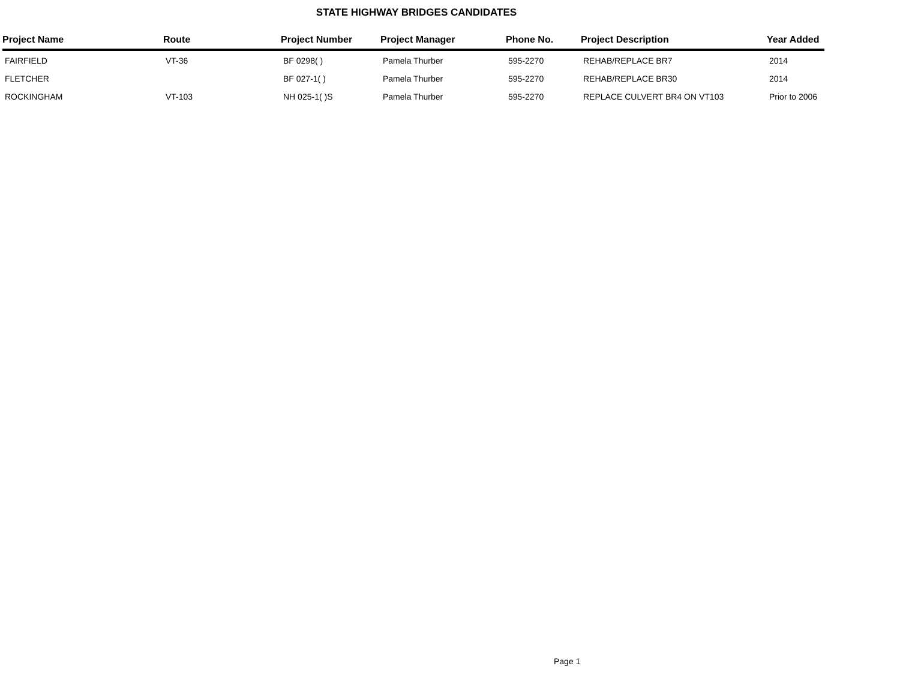STATE HIGHWAY BRIDGES CANDIDATES
| Project Name | Route | Project Number | Project Manager | Phone No. | Project Description | Year Added |
| --- | --- | --- | --- | --- | --- | --- |
| FAIRFIELD | VT-36 | BF 0298( ) | Pamela Thurber | 595-2270 | REHAB/REPLACE BR7 | 2014 |
| FLETCHER | | BF 027-1( ) | Pamela Thurber | 595-2270 | REHAB/REPLACE BR30 | 2014 |
| ROCKINGHAM | VT-103 | NH 025-1( )S | Pamela Thurber | 595-2270 | REPLACE CULVERT BR4 ON VT103 | Prior to 2006 |
Page 1